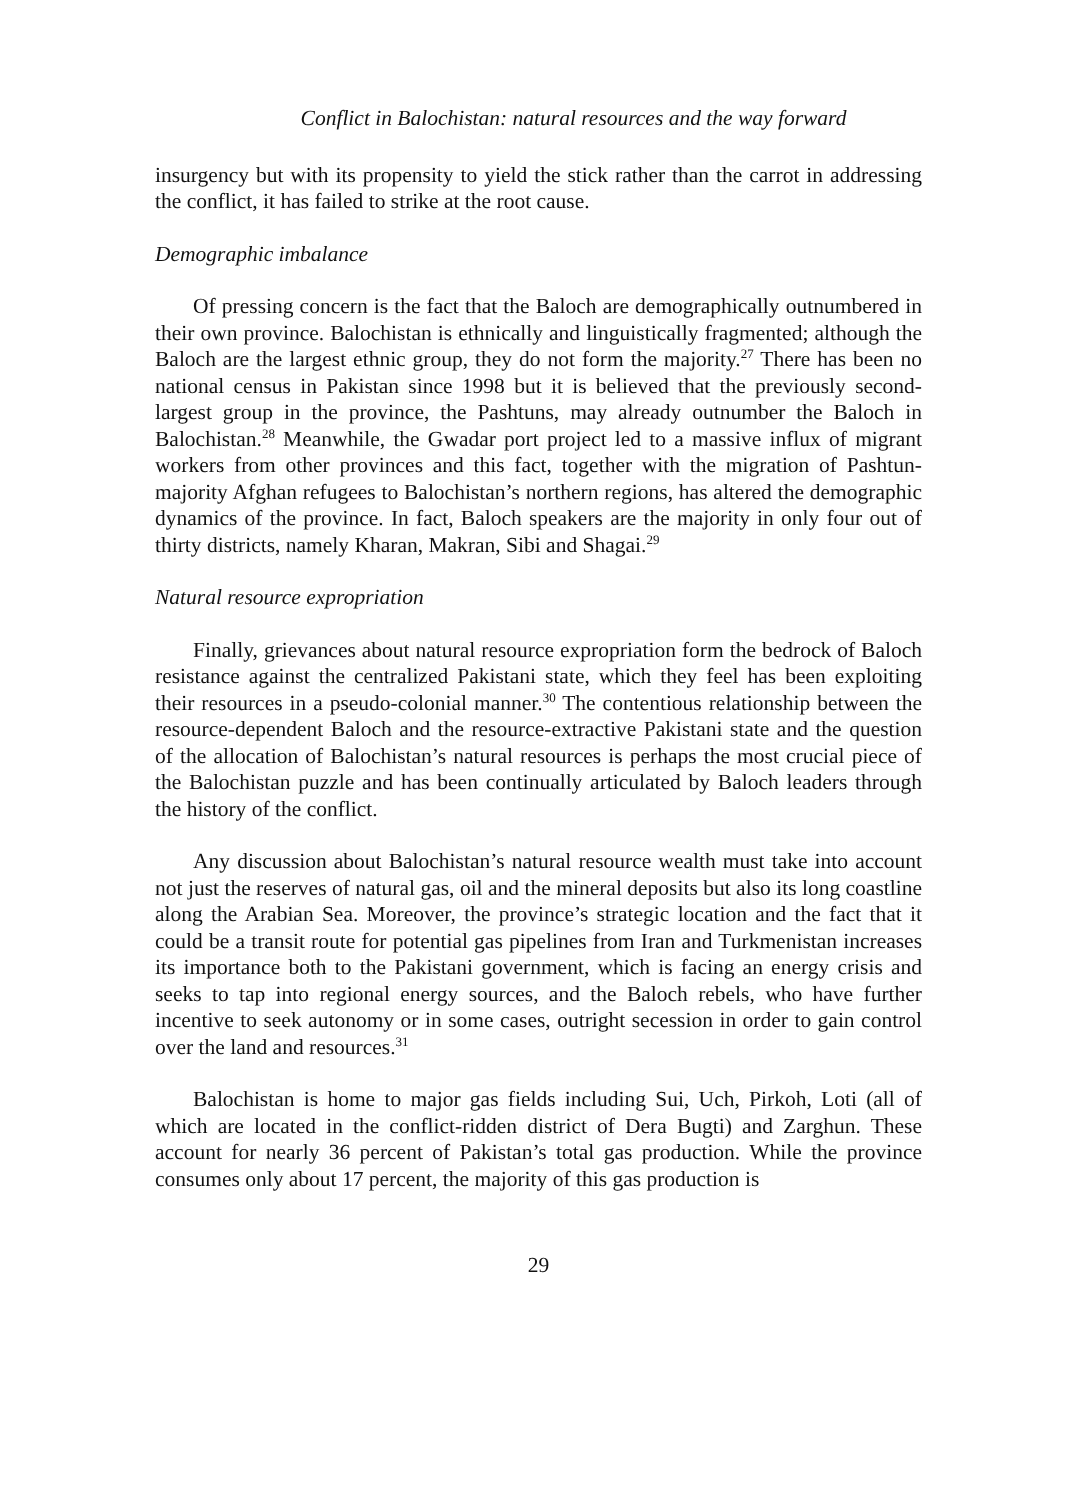Conflict in Balochistan: natural resources and the way forward
insurgency but with its propensity to yield the stick rather than the carrot in addressing the conflict, it has failed to strike at the root cause.
Demographic imbalance
Of pressing concern is the fact that the Baloch are demographically outnumbered in their own province. Balochistan is ethnically and linguistically fragmented; although the Baloch are the largest ethnic group, they do not form the majority.<sup>27</sup> There has been no national census in Pakistan since 1998 but it is believed that the previously second-largest group in the province, the Pashtuns, may already outnumber the Baloch in Balochistan.<sup>28</sup> Meanwhile, the Gwadar port project led to a massive influx of migrant workers from other provinces and this fact, together with the migration of Pashtun-majority Afghan refugees to Balochistan’s northern regions, has altered the demographic dynamics of the province. In fact, Baloch speakers are the majority in only four out of thirty districts, namely Kharan, Makran, Sibi and Shagai.<sup>29</sup>
Natural resource expropriation
Finally, grievances about natural resource expropriation form the bedrock of Baloch resistance against the centralized Pakistani state, which they feel has been exploiting their resources in a pseudo-colonial manner.<sup>30</sup> The contentious relationship between the resource-dependent Baloch and the resource-extractive Pakistani state and the question of the allocation of Balochistan’s natural resources is perhaps the most crucial piece of the Balochistan puzzle and has been continually articulated by Baloch leaders through the history of the conflict.
Any discussion about Balochistan’s natural resource wealth must take into account not just the reserves of natural gas, oil and the mineral deposits but also its long coastline along the Arabian Sea. Moreover, the province’s strategic location and the fact that it could be a transit route for potential gas pipelines from Iran and Turkmenistan increases its importance both to the Pakistani government, which is facing an energy crisis and seeks to tap into regional energy sources, and the Baloch rebels, who have further incentive to seek autonomy or in some cases, outright secession in order to gain control over the land and resources.<sup>31</sup>
Balochistan is home to major gas fields including Sui, Uch, Pirkoh, Loti (all of which are located in the conflict-ridden district of Dera Bugti) and Zarghun. These account for nearly 36 percent of Pakistan’s total gas production. While the province consumes only about 17 percent, the majority of this gas production is
29